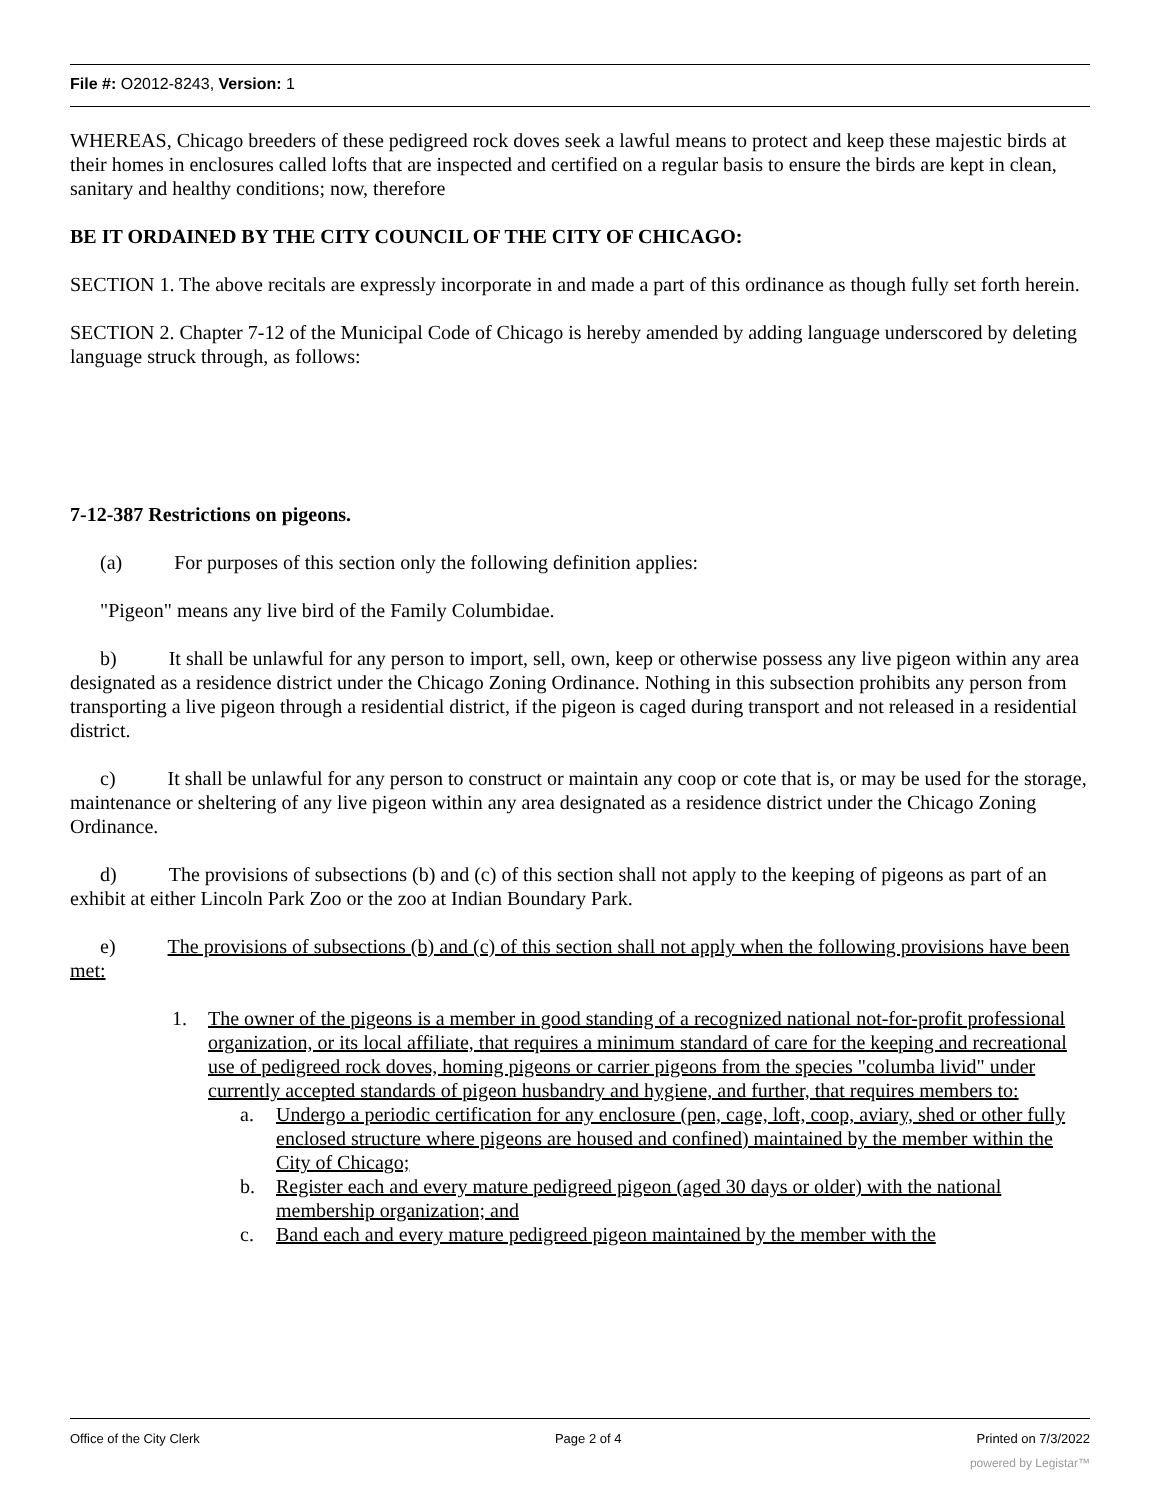File #: O2012-8243, Version: 1
WHEREAS, Chicago breeders of these pedigreed rock doves seek a lawful means to protect and keep these majestic birds at their homes in enclosures called lofts that are inspected and certified on a regular basis to ensure the birds are kept in clean, sanitary and healthy conditions; now, therefore
BE IT ORDAINED BY THE CITY COUNCIL OF THE CITY OF CHICAGO:
SECTION 1. The above recitals are expressly incorporate in and made a part of this ordinance as though fully set forth herein.
SECTION 2. Chapter 7-12 of the Municipal Code of Chicago is hereby amended by adding language underscored by deleting language struck through, as follows:
7-12-387 Restrictions on pigeons.
(a) For purposes of this section only the following definition applies:
"Pigeon" means any live bird of the Family Columbidae.
b) It shall be unlawful for any person to import, sell, own, keep or otherwise possess any live pigeon within any area designated as a residence district under the Chicago Zoning Ordinance. Nothing in this subsection prohibits any person from transporting a live pigeon through a residential district, if the pigeon is caged during transport and not released in a residential district.
c) It shall be unlawful for any person to construct or maintain any coop or cote that is, or may be used for the storage, maintenance or sheltering of any live pigeon within any area designated as a residence district under the Chicago Zoning Ordinance.
d) The provisions of subsections (b) and (c) of this section shall not apply to the keeping of pigeons as part of an exhibit at either Lincoln Park Zoo or the zoo at Indian Boundary Park.
e) The provisions of subsections (b) and (c) of this section shall not apply when the following provisions have been met:
1. The owner of the pigeons is a member in good standing of a recognized national not-for-profit professional organization, or its local affiliate, that requires a minimum standard of care for the keeping and recreational use of pedigreed rock doves, homing pigeons or carrier pigeons from the species "columba livid" under currently accepted standards of pigeon husbandry and hygiene, and further, that requires members to:
a. Undergo a periodic certification for any enclosure (pen, cage, loft, coop, aviary, shed or other fully enclosed structure where pigeons are housed and confined) maintained by the member within the City of Chicago;
b. Register each and every mature pedigreed pigeon (aged 30 days or older) with the national membership organization; and
c. Band each and every mature pedigreed pigeon maintained by the member with the
Office of the City Clerk Page 2 of 4 Printed on 7/3/2022
powered by Legistar™